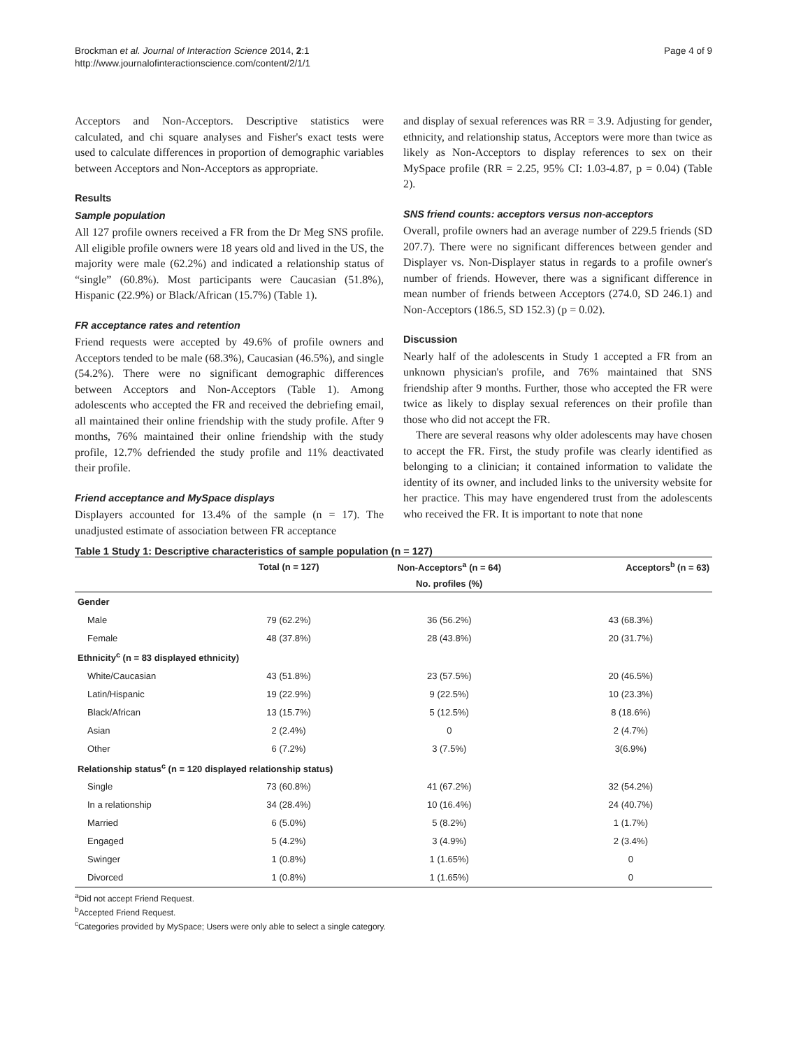Brockman et al. Journal of Interaction Science 2014, 2:1
http://www.journalofinteractionscience.com/content/2/1/1
Page 4 of 9
Acceptors and Non-Acceptors. Descriptive statistics were calculated, and chi square analyses and Fisher's exact tests were used to calculate differences in proportion of demographic variables between Acceptors and Non-Acceptors as appropriate.
Results
Sample population
All 127 profile owners received a FR from the Dr Meg SNS profile. All eligible profile owners were 18 years old and lived in the US, the majority were male (62.2%) and indicated a relationship status of “single” (60.8%). Most participants were Caucasian (51.8%), Hispanic (22.9%) or Black/African (15.7%) (Table 1).
FR acceptance rates and retention
Friend requests were accepted by 49.6% of profile owners and Acceptors tended to be male (68.3%), Caucasian (46.5%), and single (54.2%). There were no significant demographic differences between Acceptors and Non-Acceptors (Table 1). Among adolescents who accepted the FR and received the debriefing email, all maintained their online friendship with the study profile. After 9 months, 76% maintained their online friendship with the study profile, 12.7% defriended the study profile and 11% deactivated their profile.
Friend acceptance and MySpace displays
Displayers accounted for 13.4% of the sample (n = 17). The unadjusted estimate of association between FR acceptance
and display of sexual references was RR = 3.9. Adjusting for gender, ethnicity, and relationship status, Acceptors were more than twice as likely as Non-Acceptors to display references to sex on their MySpace profile (RR = 2.25, 95% CI: 1.03-4.87, p = 0.04) (Table 2).
SNS friend counts: acceptors versus non-acceptors
Overall, profile owners had an average number of 229.5 friends (SD 207.7). There were no significant differences between gender and Displayer vs. Non-Displayer status in regards to a profile owner's number of friends. However, there was a significant difference in mean number of friends between Acceptors (274.0, SD 246.1) and Non-Acceptors (186.5, SD 152.3) (p = 0.02).
Discussion
Nearly half of the adolescents in Study 1 accepted a FR from an unknown physician's profile, and 76% maintained that SNS friendship after 9 months. Further, those who accepted the FR were twice as likely to display sexual references on their profile than those who did not accept the FR.
There are several reasons why older adolescents may have chosen to accept the FR. First, the study profile was clearly identified as belonging to a clinician; it contained information to validate the identity of its owner, and included links to the university website for her practice. This may have engendered trust from the adolescents who received the FR. It is important to note that none
Table 1 Study 1: Descriptive characteristics of sample population (n = 127)
| | Total (n = 127) | Non-Acceptors<sup>a</sup> (n = 64) | Acceptors<sup>b</sup> (n = 63) |
| --- | --- | --- | --- |
| | | No. profiles (%) | |
| Gender | | | |
| Male | 79 (62.2%) | 36 (56.2%) | 43 (68.3%) |
| Female | 48 (37.8%) | 28 (43.8%) | 20 (31.7%) |
| Ethnicity<sup>c</sup> (n = 83 displayed ethnicity) | | | |
| White/Caucasian | 43 (51.8%) | 23 (57.5%) | 20 (46.5%) |
| Latin/Hispanic | 19 (22.9%) | 9 (22.5%) | 10 (23.3%) |
| Black/African | 13 (15.7%) | 5 (12.5%) | 8 (18.6%) |
| Asian | 2 (2.4%) | 0 | 2 (4.7%) |
| Other | 6 (7.2%) | 3 (7.5%) | 3(6.9%) |
| Relationship status<sup>c</sup> (n = 120 displayed relationship status) | | | |
| Single | 73 (60.8%) | 41 (67.2%) | 32 (54.2%) |
| In a relationship | 34 (28.4%) | 10 (16.4%) | 24 (40.7%) |
| Married | 6 (5.0%) | 5 (8.2%) | 1 (1.7%) |
| Engaged | 5 (4.2%) | 3 (4.9%) | 2 (3.4%) |
| Swinger | 1 (0.8%) | 1 (1.65%) | 0 |
| Divorced | 1 (0.8%) | 1 (1.65%) | 0 |
<sup>a</sup> Did not accept Friend Request.
<sup>b</sup> Accepted Friend Request.
<sup>c</sup> Categories provided by MySpace; Users were only able to select a single category.